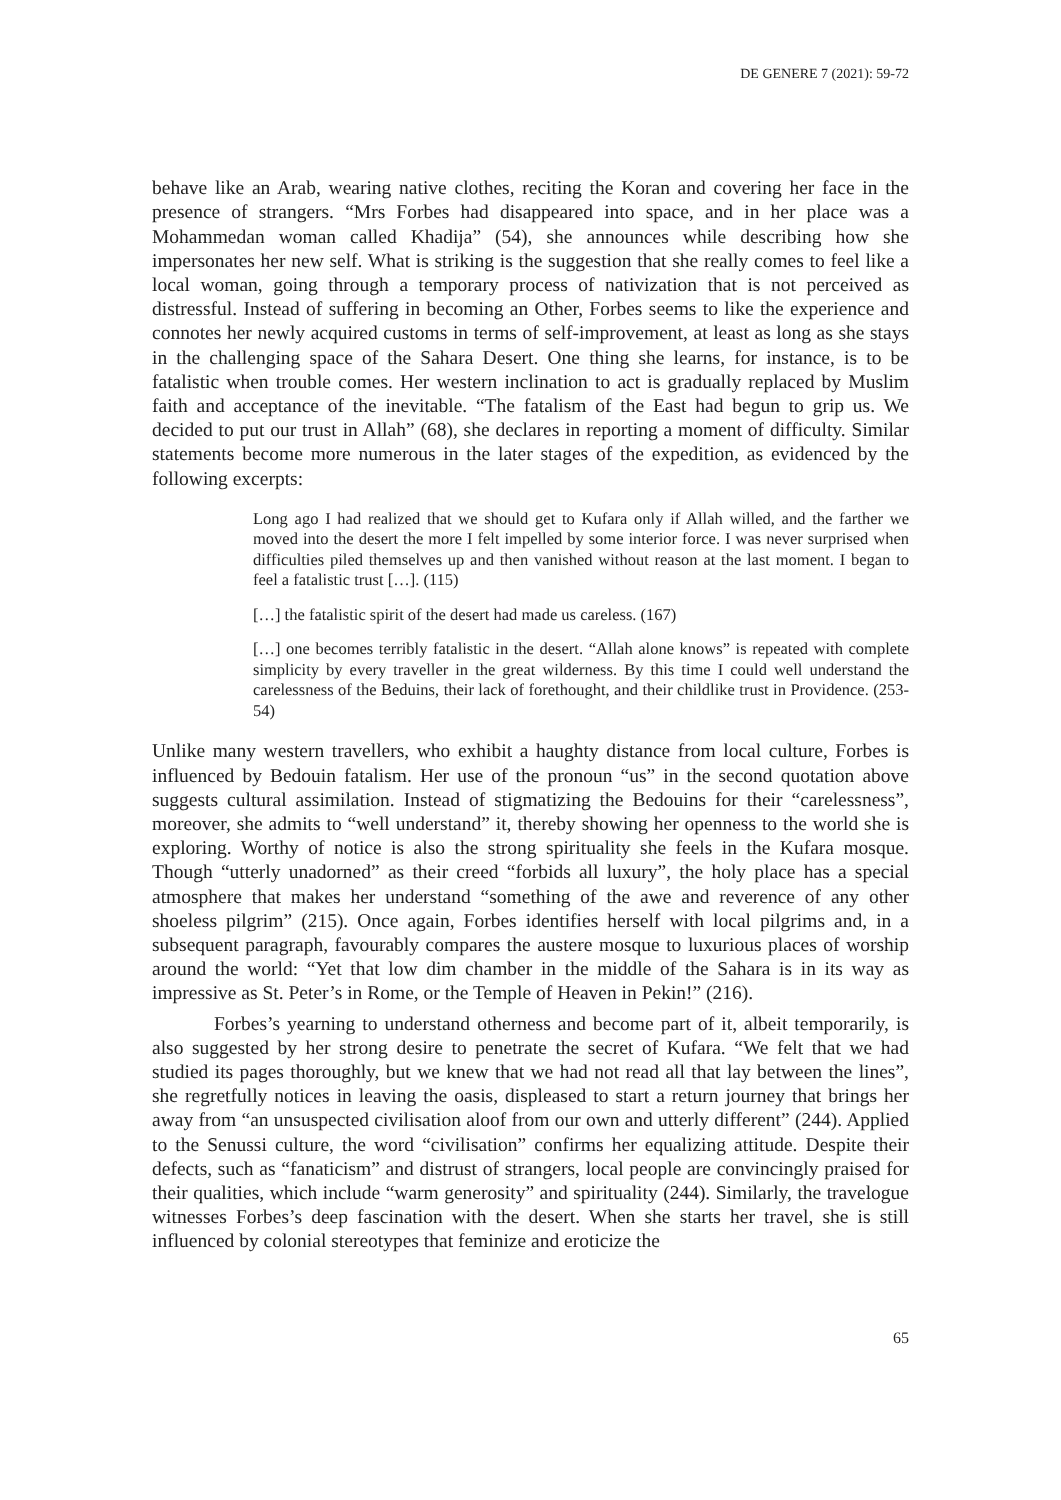DE GENERE 7 (2021): 59-72
behave like an Arab, wearing native clothes, reciting the Koran and covering her face in the presence of strangers. “Mrs Forbes had disappeared into space, and in her place was a Mohammedan woman called Khadija” (54), she announces while describing how she impersonates her new self. What is striking is the suggestion that she really comes to feel like a local woman, going through a temporary process of nativization that is not perceived as distressful. Instead of suffering in becoming an Other, Forbes seems to like the experience and connotes her newly acquired customs in terms of self-improvement, at least as long as she stays in the challenging space of the Sahara Desert. One thing she learns, for instance, is to be fatalistic when trouble comes. Her western inclination to act is gradually replaced by Muslim faith and acceptance of the inevitable. “The fatalism of the East had begun to grip us. We decided to put our trust in Allah” (68), she declares in reporting a moment of difficulty. Similar statements become more numerous in the later stages of the expedition, as evidenced by the following excerpts:
Long ago I had realized that we should get to Kufara only if Allah willed, and the farther we moved into the desert the more I felt impelled by some interior force. I was never surprised when difficulties piled themselves up and then vanished without reason at the last moment. I began to feel a fatalistic trust […]. (115)
[…] the fatalistic spirit of the desert had made us careless. (167)
[…] one becomes terribly fatalistic in the desert. “Allah alone knows” is repeated with complete simplicity by every traveller in the great wilderness. By this time I could well understand the carelessness of the Beduins, their lack of forethought, and their childlike trust in Providence. (253-54)
Unlike many western travellers, who exhibit a haughty distance from local culture, Forbes is influenced by Bedouin fatalism. Her use of the pronoun “us” in the second quotation above suggests cultural assimilation. Instead of stigmatizing the Bedouins for their “carelessness”, moreover, she admits to “well understand” it, thereby showing her openness to the world she is exploring. Worthy of notice is also the strong spirituality she feels in the Kufara mosque. Though “utterly unadorned” as their creed “forbids all luxury”, the holy place has a special atmosphere that makes her understand “something of the awe and reverence of any other shoeless pilgrim” (215). Once again, Forbes identifies herself with local pilgrims and, in a subsequent paragraph, favourably compares the austere mosque to luxurious places of worship around the world: “Yet that low dim chamber in the middle of the Sahara is in its way as impressive as St. Peter’s in Rome, or the Temple of Heaven in Pekin!” (216).
Forbes’s yearning to understand otherness and become part of it, albeit temporarily, is also suggested by her strong desire to penetrate the secret of Kufara. “We felt that we had studied its pages thoroughly, but we knew that we had not read all that lay between the lines”, she regretfully notices in leaving the oasis, displeased to start a return journey that brings her away from “an unsuspected civilisation aloof from our own and utterly different” (244). Applied to the Senussi culture, the word “civilisation” confirms her equalizing attitude. Despite their defects, such as “fanaticism” and distrust of strangers, local people are convincingly praised for their qualities, which include “warm generosity” and spirituality (244). Similarly, the travelogue witnesses Forbes’s deep fascination with the desert. When she starts her travel, she is still influenced by colonial stereotypes that feminize and eroticize the
65